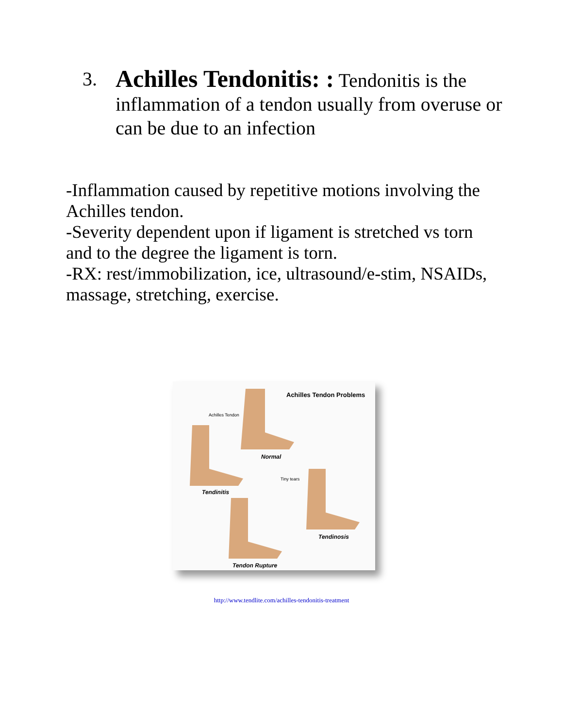3.
Achilles Tendonitis: : Tendonitis is the inflammation of a tendon usually from overuse or can be due to an infection
-Inflammation caused by repetitive motions involving the Achilles tendon.
-Severity dependent upon if ligament is stretched vs torn and to the degree the ligament is torn.
-RX: rest/immobilization, ice, ultrasound/e-stim, NSAIDs, massage, stretching, exercise.
Achilles Tendon Problems
Achilles Tendon
Normal
Tiny tears
Tendinitis
Tendinosis
Tendon Rupture
http://www.tendlite.com/achilles-tendonitis-treatment